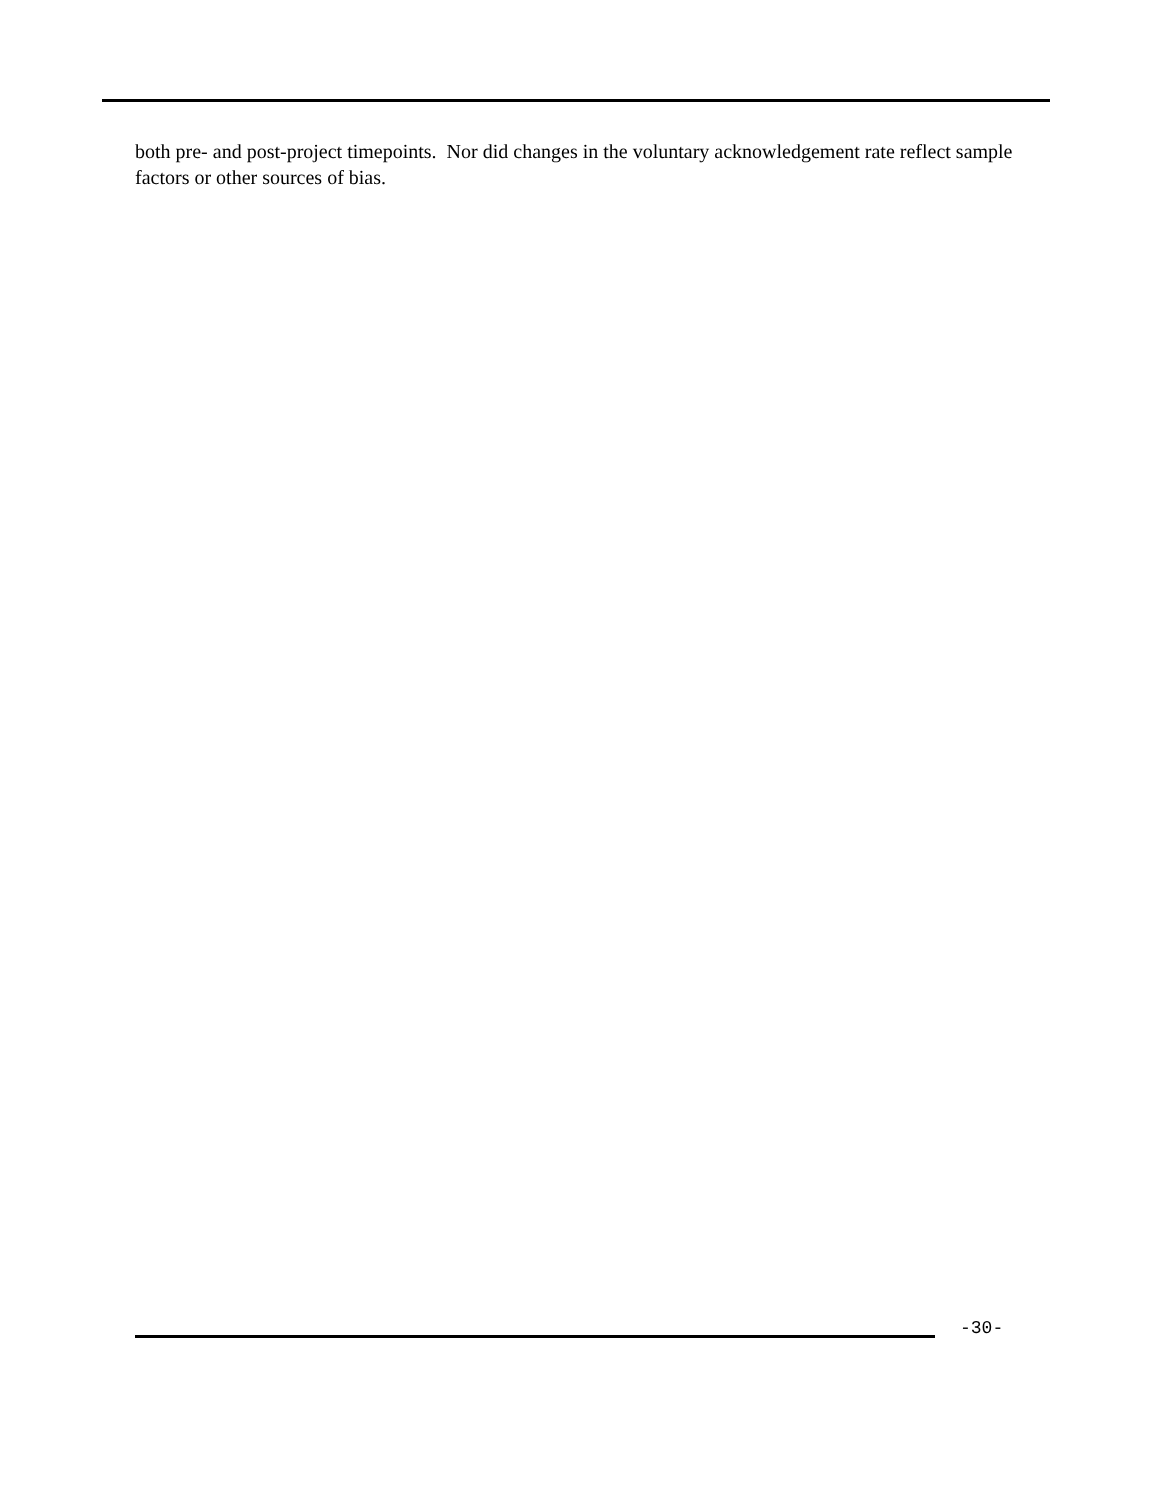both pre- and post-project timepoints. Nor did changes in the voluntary acknowledgement rate reflect sample factors or other sources of bias.
-30-